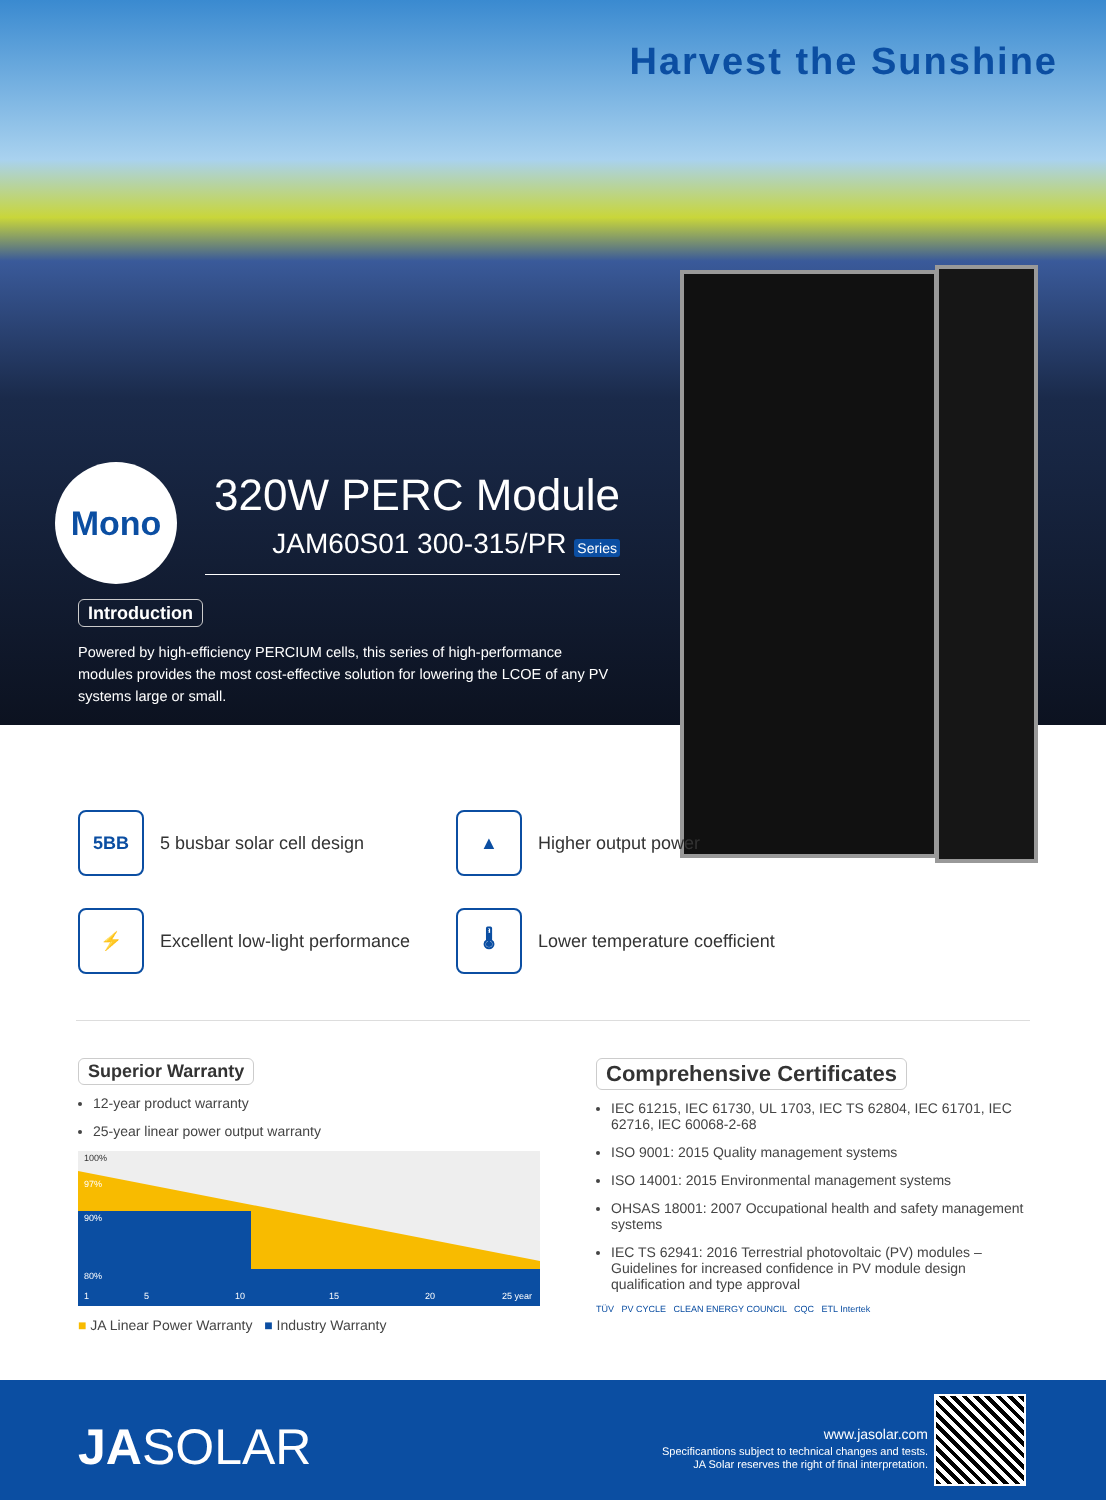Harvest the Sunshine
Mono
320W PERC Module
JAM60S01 300-315/PR Series
Introduction
Powered by high-efficiency PERCIUM cells, this series of high-performance modules provides the most cost-effective solution for lowering the LCOE of any PV systems large or small.
5BB
5 busbar solar cell design
▲
Higher output power
⚡
Excellent low-light performance
🌡
Lower temperature coefficient
Superior Warranty
12-year product warranty
25-year linear power output warranty
100%
97%
90%
80%
1
5
10
15
20
25 year
■ JA Linear Power Warranty ■ Industry Warranty
Comprehensive Certificates
IEC 61215, IEC 61730, UL 1703, IEC TS 62804, IEC 61701, IEC 62716, IEC 60068-2-68
ISO 9001: 2015 Quality management systems
ISO 14001: 2015 Environmental management systems
OHSAS 18001: 2007 Occupational health and safety management systems
IEC TS 62941: 2016 Terrestrial photovoltaic (PV) modules – Guidelines for increased confidence in PV module design qualification and type approval
TÜV PV CYCLE CLEAN ENERGY COUNCIL CQC ETL Intertek
JASOLAR
www.jasolar.com
Specificantions subject to technical changes and tests.
JA Solar reserves the right of final interpretation.